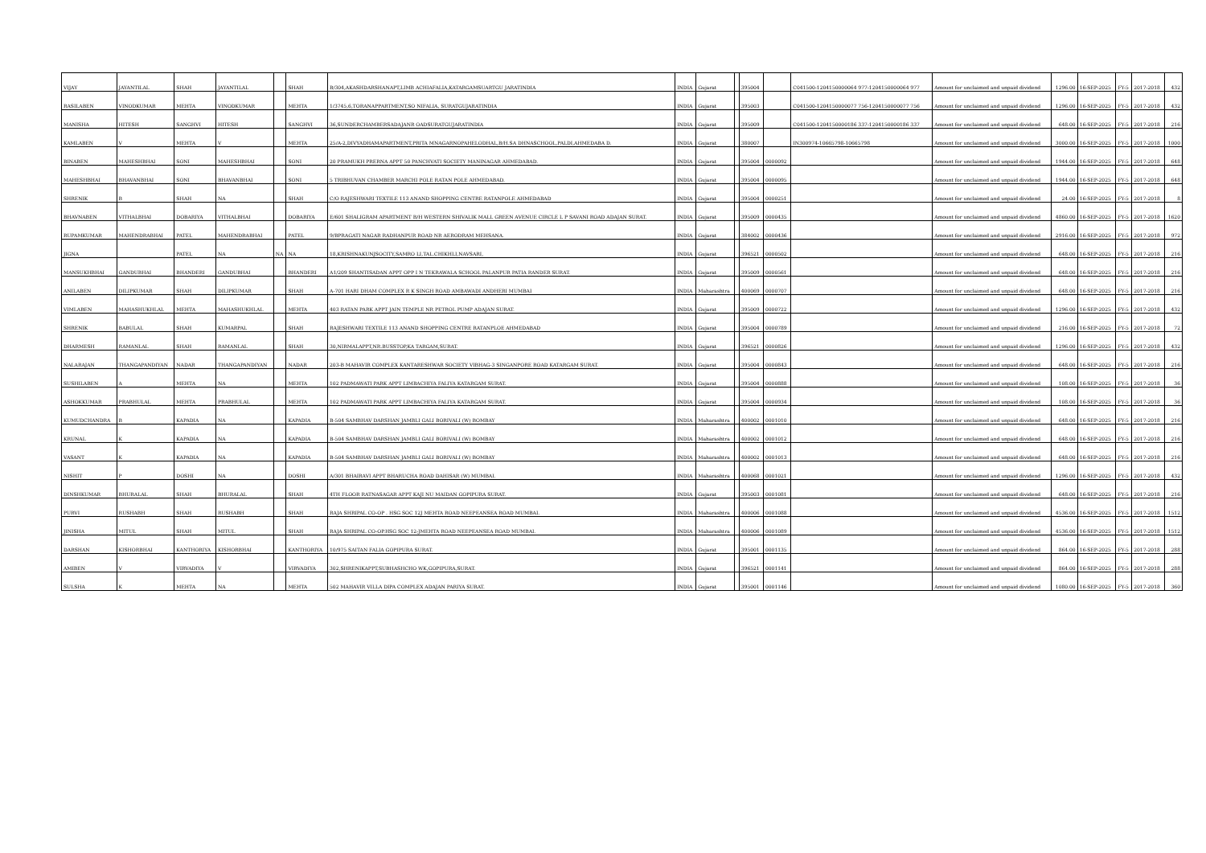| VIJAY | JAYANTILAL | SHAH | JAYANTILAL | | SHAH | B/304,AKASHDARSHANAPT,LIMB ACHIAFALIA,KATARGAMSUARTGU JARATINDIA | INDIA | Gujarat | | 395004 | | C041500-1204150000064 977-1204150000064 977 | Amount for unclaimed and unpaid dividend | 1296.00 | 16-SEP-2025 | FY-5 | 2017-2018 | 432 |
| RASILABEN | VINODKUMAR | MEHTA | VINODKUMAR | | MEHTA | 1/3745,6,TORANAPPARTMENT,SO NIFALIA, SURATGUJARATINDIA | INDIA | Gujarat | | 395003 | | C041500-1204150000077 756-1204150000077 756 | Amount for unclaimed and unpaid dividend | 1296.00 | 16-SEP-2025 | FY-5 | 2017-2018 | 432 |
| MANISHA | HITESH | SANGHVI | HITESH | | SANGHVI | 36,SUNDERCHAMBERSADAJANR OADSURATGUJARATINDIA | INDIA | Gujarat | | 395009 | | C041500-1204150000186 337-1204150000186 337 | Amount for unclaimed and unpaid dividend | 648.00 | 16-SEP-2025 | FY-5 | 2017-2018 | 216 |
| KAMLABEN | V | MEHTA | V | | MEHTA | 25/A-2,DIVYADHAMAPARTMENT,PRITA MNAGARNOPAHELODHAL,B/H.SA DHNASCHOOL,PALDI,AHMEDABA D. | INDIA | Gujarat | | 380007 | | IN300974-10665798-10665798 | Amount for unclaimed and unpaid dividend | 3000.00 | 16-SEP-2025 | FY-5 | 2017-2018 | 1000 |
| BINABEN | MAHESHBHAI | SONI | MAHESHBHAI | | SONI | 20 PRAMUKH PRERNA APPT 50 PANCHVATI SOCIETY MANINAGAR AHMEDABAD. | INDIA | Gujarat | | 395004 | 0000092 | | Amount for unclaimed and unpaid dividend | 1944.00 | 16-SEP-2025 | FY-5 | 2017-2018 | 648 |
| MAHESHBHAI | BHAVANBHAI | SONI | BHAVANBHAI | | SONI | 5 TRIBHUVAN CHAMBER MARCHI POLE RATAN POLE AHMEDABAD. | INDIA | Gujarat | | 395004 | 0000095 | | Amount for unclaimed and unpaid dividend | 1944.00 | 16-SEP-2025 | FY-5 | 2017-2018 | 648 |
| SHRENIK | B | SHAH | NA | | SHAH | C/O RAJESHWARI TEXTILE 113 ANAND SHOPPING CENTRE RATANPOLE AHMEDABAD | INDIA | Gujarat | | 395004 | 0000251 | | Amount for unclaimed and unpaid dividend | 24.00 | 16-SEP-2025 | FY-5 | 2017-2018 | 8 |
| BHAVNABEN | VITHALBHAI | DOBARIYA | VITHALBHAI | | DOBARIYA | E/601 SHALIGRAM APARTMENT B/H WESTERN SHIVALIK MALL GREEN AVENUE CIRCLE L P SAVANI ROAD ADAJAN SURAT. | INDIA | Gujarat | | 395009 | 0000435 | | Amount for unclaimed and unpaid dividend | 4860.00 | 16-SEP-2025 | FY-5 | 2017-2018 | 1620 |
| RUPAMKUMAR | MAHENDRABHAI | PATEL | MAHENDRABHAI | | PATEL | 9/BPRAGATI NAGAR RADHANPUR ROAD NR AERODRAM MEHSANA. | INDIA | Gujarat | | 384002 | 0000436 | | Amount for unclaimed and unpaid dividend | 2916.00 | 16-SEP-2025 | FY-5 | 2017-2018 | 972 |
| JIGNA | | PATEL | NA | NA | NA | 18,KRISHNAKUNJSOCITY,SAMRO LI,TAL.CHIKHLI,NAVSARI, | INDIA | Gujarat | | 396521 | 0000502 | | Amount for unclaimed and unpaid dividend | 648.00 | 16-SEP-2025 | FY-5 | 2017-2018 | 216 |
| MANSUKHBHAI | GANDUBHAI | BHANDERI | GANDUBHAI | | BHANDERI | A1/209 SHANTISADAN APPT OPP I N TEKRAWALA SCHOOL PALANPUR PATIA RANDER SURAT. | INDIA | Gujarat | | 395009 | 0000561 | | Amount for unclaimed and unpaid dividend | 648.00 | 16-SEP-2025 | FY-5 | 2017-2018 | 216 |
| ANILABEN | DILIPKUMAR | SHAH | DILIPKUMAR | | SHAH | A-701 HARI DHAM COMPLEX R K SINGH ROAD AMBAWADI ANDHERI MUMBAI | INDIA | Maharashtra | | 400069 | 0000707 | | Amount for unclaimed and unpaid dividend | 648.00 | 16-SEP-2025 | FY-5 | 2017-2018 | 216 |
| VIMLABEN | MAHASHUKHLAL | MEHTA | MAHASHUKHLAL | | MEHTA | 403 RATAN PARK APPT JAIN TEMPLE NR PETROL PUMP ADAJAN SURAT. | INDIA | Gujarat | | 395009 | 0000722 | | Amount for unclaimed and unpaid dividend | 1296.00 | 16-SEP-2025 | FY-5 | 2017-2018 | 432 |
| SHRENIK | BABULAL | SHAH | KUMARPAL | | SHAH | RAJESHWARI TEXTILE 113 ANAND SHOPPING CENTRE RATANPLOE AHMEDABAD | INDIA | Gujarat | | 395004 | 0000789 | | Amount for unclaimed and unpaid dividend | 216.00 | 16-SEP-2025 | FY-5 | 2017-2018 | 72 |
| DHARMESH | RAMANLAL | SHAH | RAMANLAL | | SHAH | 30,NIRMALAPPT,NR.BUSSTOP,KA TARGAM,SURAT. | INDIA | Gujarat | | 396521 | 0000826 | | Amount for unclaimed and unpaid dividend | 1296.00 | 16-SEP-2025 | FY-5 | 2017-2018 | 432 |
| NALARAJAN | THANGAPANDIYAN | NADAR | THANGAPANDIYAN | | NADAR | 203-B MAHAVIR COMPLEX KANTARESHWAR SOCIETY VIBHAG-3 SINGANPORE ROAD KATARGAM SURAT. | INDIA | Gujarat | | 395004 | 0000843 | | Amount for unclaimed and unpaid dividend | 648.00 | 16-SEP-2025 | FY-5 | 2017-2018 | 216 |
| SUSHILABEN | A | MEHTA | NA | | MEHTA | 102 PADMAWATI PARK APPT LIMBACHIYA FALIYA KATARGAM SURAT. | INDIA | Gujarat | | 395004 | 0000888 | | Amount for unclaimed and unpaid dividend | 108.00 | 16-SEP-2025 | FY-5 | 2017-2018 | 36 |
| ASHOKKUMAR | PRABHULAL | MEHTA | PRABHULAL | | MEHTA | 102 PADMAWATI PARK APPT LIMBACHIYA FALIYA KATARGAM SURAT. | INDIA | Gujarat | | 395004 | 0000934 | | Amount for unclaimed and unpaid dividend | 108.00 | 16-SEP-2025 | FY-5 | 2017-2018 | 36 |
| KUMUDCHANDRA | B | KAPADIA | NA | | KAPADIA | B-504 SAMBHAV DARSHAN JAMBLI GALI BORIVALI (W) BOMBAY | INDIA | Maharashtra | | 400002 | 0001010 | | Amount for unclaimed and unpaid dividend | 648.00 | 16-SEP-2025 | FY-5 | 2017-2018 | 216 |
| KRUNAL | K | KAPADIA | NA | | KAPADIA | B-504 SAMBHAV DARSHAN JAMBLI GALI BORIVALI (W) BOMBAY | INDIA | Maharashtra | | 400002 | 0001012 | | Amount for unclaimed and unpaid dividend | 648.00 | 16-SEP-2025 | FY-5 | 2017-2018 | 216 |
| VASANT | K | KAPADIA | NA | | KAPADIA | B-504 SAMBHAV DARSHAN JAMBLI GALI BORIVALI (W) BOMBAY | INDIA | Maharashtra | | 400002 | 0001013 | | Amount for unclaimed and unpaid dividend | 648.00 | 16-SEP-2025 | FY-5 | 2017-2018 | 216 |
| NISHIT | P | DOSHI | NA | | DOSHI | A/301 BHAIRAVI APPT BHARUCHA ROAD DAHISAR (W) MUMBAI. | INDIA | Maharashtra | | 400068 | 0001021 | | Amount for unclaimed and unpaid dividend | 1296.00 | 16-SEP-2025 | FY-5 | 2017-2018 | 432 |
| DINSHKUMAR | BHURALAL | SHAH | BHURALAL | | SHAH | 4TH FLOOR RATNASAGAR APPT KAJI NU MAIDAN GOPIPURA SURAT. | INDIA | Gujarat | | 395003 | 0001081 | | Amount for unclaimed and unpaid dividend | 648.00 | 16-SEP-2025 | FY-5 | 2017-2018 | 216 |
| PURVI | RUSHABH | SHAH | RUSHABH | | SHAH | RAJA SHRIPAL CO-OP . HSG SOC 12J MEHTA ROAD NEEPEANSEA ROAD MUMBAI. | INDIA | Maharashtra | | 400006 | 0001088 | | Amount for unclaimed and unpaid dividend | 4536.00 | 16-SEP-2025 | FY-5 | 2017-2018 | 1512 |
| JINISHA | MITUL | SHAH | MITUL | | SHAH | RAJA SHRIPAL CO-OP.HSG SOC 12-JMEHTA ROAD NEEPEANSEA ROAD MUMBAI. | INDIA | Maharashtra | | 400006 | 0001089 | | Amount for unclaimed and unpaid dividend | 4536.00 | 16-SEP-2025 | FY-5 | 2017-2018 | 1512 |
| DARSHAN | KISHORBHAI | KANTHORIYA | KISHORBHAI | | KANTHORIYA | 10/975 SAITAN FALIA GOPIPURA SURAT. | INDIA | Gujarat | | 395001 | 0001135 | | Amount for unclaimed and unpaid dividend | 864.00 | 16-SEP-2025 | FY-5 | 2017-2018 | 288 |
| AMIBEN | V | VIRVADIYA | V | | VIRVADIYA | 302,SHRENIKAPPT,SUBHASHCHO WK,GOPIPURA,SURAT. | INDIA | Gujarat | | 396521 | 0001141 | | Amount for unclaimed and unpaid dividend | 864.00 | 16-SEP-2025 | FY-5 | 2017-2018 | 288 |
| SULSHA | K | MEHTA | NA | | MEHTA | 502 MAHAVIR VILLA DIPA COMPLEX ADAJAN PARIYA SURAT. | INDIA | Gujarat | | 395001 | 0001146 | | Amount for unclaimed and unpaid dividend | 1080.00 | 16-SEP-2025 | FY-5 | 2017-2018 | 360 |